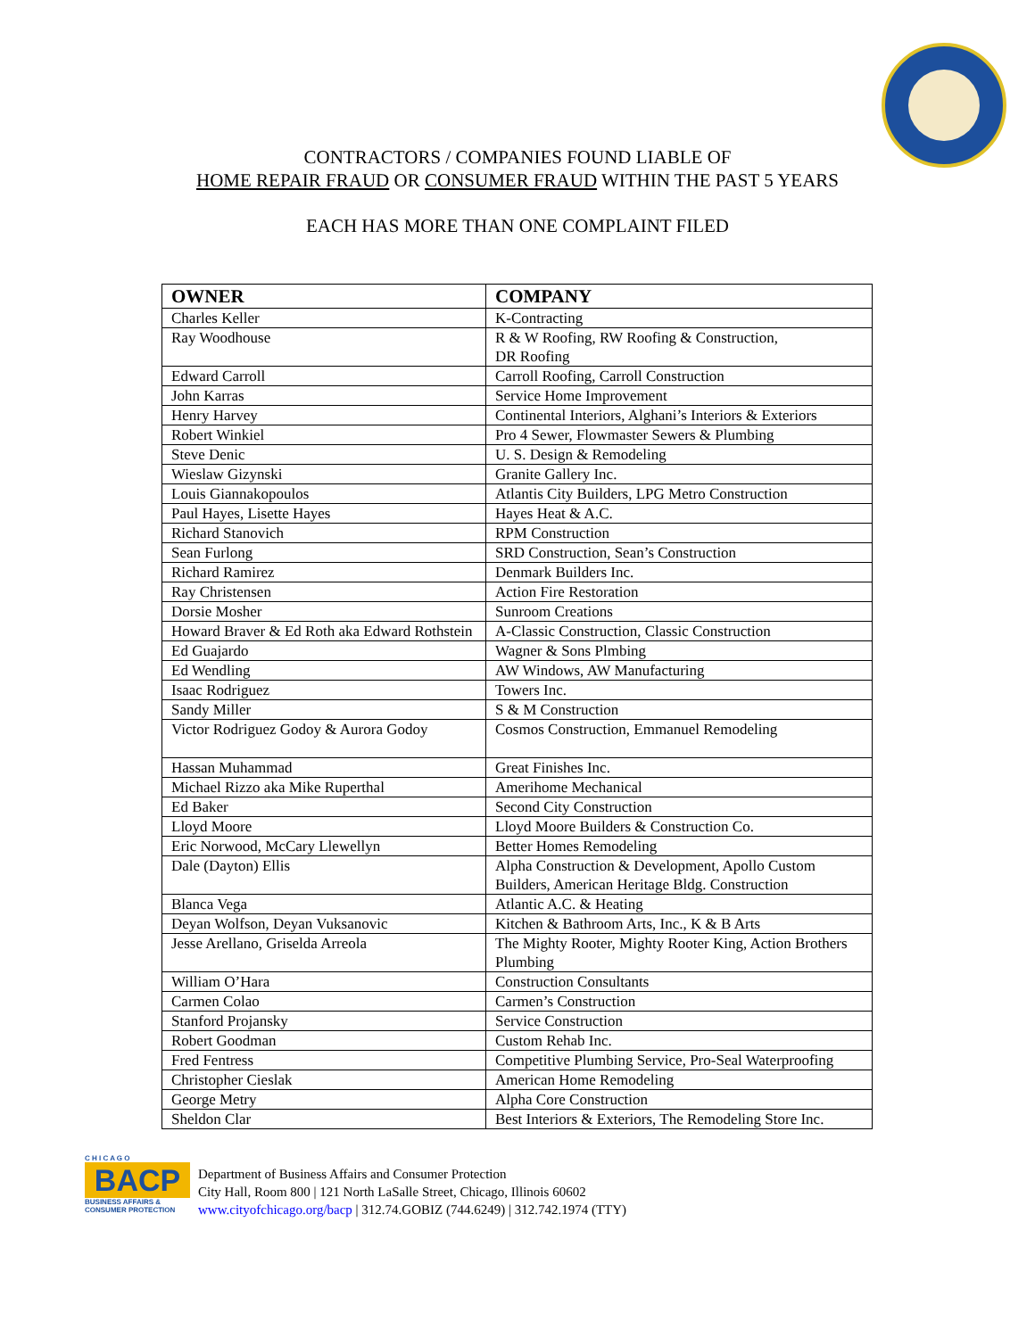CONTRACTORS / COMPANIES FOUND LIABLE OF
HOME REPAIR FRAUD OR CONSUMER FRAUD WITHIN THE PAST 5 YEARS
EACH HAS MORE THAN ONE COMPLAINT FILED
| OWNER | COMPANY |
| --- | --- |
| Charles Keller | K-Contracting |
| Ray Woodhouse | R & W Roofing, RW Roofing & Construction, DR Roofing |
| Edward Carroll | Carroll Roofing, Carroll Construction |
| John Karras | Service Home Improvement |
| Henry Harvey | Continental Interiors, Alghani’s Interiors & Exteriors |
| Robert Winkiel | Pro 4 Sewer, Flowmaster Sewers & Plumbing |
| Steve Denic | U. S. Design & Remodeling |
| Wieslaw Gizynski | Granite Gallery Inc. |
| Louis Giannakopoulos | Atlantis City Builders, LPG Metro Construction |
| Paul Hayes, Lisette Hayes | Hayes Heat & A.C. |
| Richard Stanovich | RPM Construction |
| Sean Furlong | SRD Construction, Sean’s Construction |
| Richard Ramirez | Denmark Builders Inc. |
| Ray Christensen | Action Fire Restoration |
| Dorsie Mosher | Sunroom Creations |
| Howard Braver & Ed Roth aka Edward Rothstein | A-Classic Construction, Classic Construction |
| Ed Guajardo | Wagner & Sons Plmbing |
| Ed Wendling | AW Windows, AW Manufacturing |
| Isaac Rodriguez | Towers Inc. |
| Sandy Miller | S & M Construction |
| Victor Rodriguez Godoy & Aurora Godoy | Cosmos Construction, Emmanuel Remodeling |
| Hassan Muhammad | Great Finishes Inc. |
| Michael Rizzo aka Mike Ruperthal | Amerihome Mechanical |
| Ed Baker | Second City Construction |
| Lloyd Moore | Lloyd Moore Builders & Construction Co. |
| Eric Norwood, McCary Llewellyn | Better Homes Remodeling |
| Dale (Dayton) Ellis | Alpha Construction & Development, Apollo Custom Builders, American Heritage Bldg. Construction |
| Blanca Vega | Atlantic A.C. & Heating |
| Deyan Wolfson, Deyan Vuksanovic | Kitchen & Bathroom Arts, Inc., K & B Arts |
| Jesse Arellano, Griselda Arreola | The Mighty Rooter, Mighty Rooter King, Action Brothers Plumbing |
| William O’Hara | Construction Consultants |
| Carmen Colao | Carmen’s Construction |
| Stanford Projansky | Service Construction |
| Robert Goodman | Custom Rehab Inc. |
| Fred Fentress | Competitive Plumbing Service, Pro-Seal Waterproofing |
| Christopher Cieslak | American Home Remodeling |
| George Metry | Alpha Core Construction |
| Sheldon Clar | Best Interiors & Exteriors, The Remodeling Store Inc. |
C H I C A G O
BACP
BUSINESS AFFAIRS & CONSUMER PROTECTION
Department of Business Affairs and Consumer Protection
City Hall, Room 800 | 121 North LaSalle Street, Chicago, Illinois 60602
www.cityofchicago.org/bacp | 312.74.GOBIZ (744.6249) | 312.742.1974 (TTY)